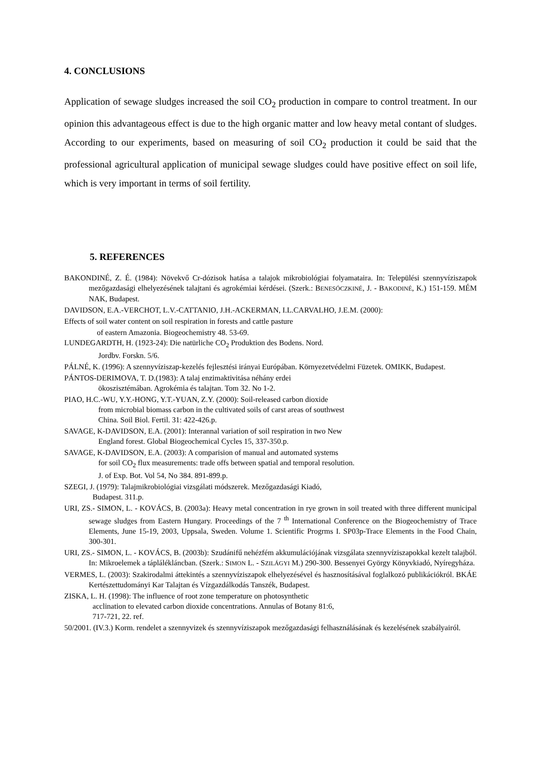4. CONCLUSIONS
Application of sewage sludges increased the soil CO<sub>2</sub> production in compare to control treatment. In our opinion this advantageous effect is due to the high organic matter and low heavy metal contant of sludges. According to our experiments, based on measuring of soil CO<sub>2</sub> production it could be said that the professional agricultural application of municipal sewage sludges could have positive effect on soil life, which is very important in terms of soil fertility.
5. REFERENCES
BAKONDINÉ, Z. É. (1984): Növekvő Cr-dózisok hatása a talajok mikrobiológiai folyamataira. In: Települési szennyvíziszapok mezőgazdasági elhelyezésének talajtani és agrokémiai kérdései. (Szerk.: BENESÓCZKINÉ, J. - BAKODINÉ, K.) 151-159. MÉM NAK, Budapest.
DAVIDSON, E.A.-VERCHOT, L.V.-CATTANIO, J.H.-ACKERMAN, I.L.CARVALHO, J.E.M. (2000):
Effects of soil water content on soil respiration in forests and cattle pasture
of eastern Amazonia. Biogeochemistry 48. 53-69.
LUNDEGARDTH, H. (1923-24): Die natürliche CO<sub>2</sub> Produktion des Bodens. Nord.
Jordbv. Forskn. 5/6.
PÁLNÉ, K. (1996): A szennyvíziszap-kezelés fejlesztési irányai Európában. Környezetvédelmi Füzetek. OMIKK, Budapest.
PÁNTOS-DERIMOVA, T. D.(1983): A talaj enzimaktivitása néhány erdei
ökoszisztémában. Agrokémia és talajtan. Tom 32. No 1-2.
PIAO, H.C.-WU, Y.Y.-HONG, Y.T.-YUAN, Z.Y. (2000): Soil-released carbon dioxide
from microbial biomass carbon in the cultivated soils of carst areas of southwest
China. Soil Biol. Fertil. 31: 422-426.p.
SAVAGE, K-DAVIDSON, E.A. (2001): Interannal variation of soil respiration in two New
England forest. Global Biogeochemical Cycles 15, 337-350.p.
SAVAGE, K-DAVIDSON, E.A. (2003): A comparision of manual and automated systems
for soil CO<sub>2</sub> flux measurements: trade offs between spatial and temporal resolution.
J. of Exp. Bot. Vol 54, No 384. 891-899.p.
SZEGI, J. (1979): Talajmikrobiológiai vizsgálati módszerek. Mezőgazdasági Kiadó,
Budapest. 311.p.
URI, ZS.- SIMON, L. - KOVÁCS, B. (2003a): Heavy metal concentration in rye grown in soil treated with three different municipal sewage sludges from Eastern Hungary. Proceedings of the 7 <sup>th</sup> International Conference on the Biogeochemistry of Trace Elements, June 15-19, 2003, Uppsala, Sweden. Volume 1. Scientific Progrms I. SP03p-Trace Elements in the Food Chain, 300-301.
URI, ZS.- SIMON, L. - KOVÁCS, B. (2003b): Szudánifű nehézfém akkumulációjának vizsgálata szennyvíziszapokkal kezelt talajból. In: Mikroelemek a táplálékláncban. (Szerk.: SIMON L. - SZILÁGYI M.) 290-300. Bessenyei György Könyvkiadó, Nyíregyháza.
VERMES, L. (2003): Szakirodalmi áttekintés a szennyvíziszapok elhelyezésével és hasznosításával foglalkozó publikációkról. BKÁE Kertészettudományi Kar Talajtan és Vízgazdálkodás Tanszék, Budapest.
ZISKA, L. H. (1998): The influence of root zone temperature on photosynthetic
acclination to elevated carbon dioxide concentrations. Annulas of Botany 81:6,
717-721, 22. ref.
50/2001. (IV.3.) Korm. rendelet a szennyvizek és szennyvíziszapok mezőgazdasági felhasználásának és kezelésének szabályairól.